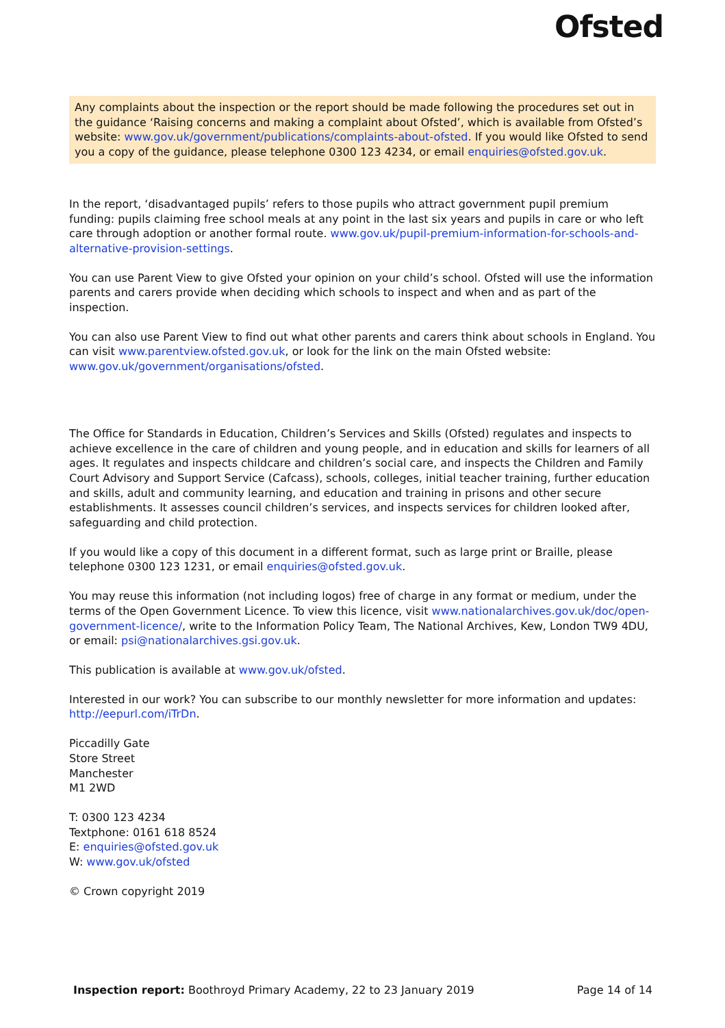Ofsted
Any complaints about the inspection or the report should be made following the procedures set out in the guidance ‘Raising concerns and making a complaint about Ofsted’, which is available from Ofsted’s website: www.gov.uk/government/publications/complaints-about-ofsted. If you would like Ofsted to send you a copy of the guidance, please telephone 0300 123 4234, or email enquiries@ofsted.gov.uk.
In the report, ‘disadvantaged pupils’ refers to those pupils who attract government pupil premium funding: pupils claiming free school meals at any point in the last six years and pupils in care or who left care through adoption or another formal route. www.gov.uk/pupil-premium-information-for-schools-and-alternative-provision-settings.
You can use Parent View to give Ofsted your opinion on your child’s school. Ofsted will use the information parents and carers provide when deciding which schools to inspect and when and as part of the inspection.
You can also use Parent View to find out what other parents and carers think about schools in England. You can visit www.parentview.ofsted.gov.uk, or look for the link on the main Ofsted website: www.gov.uk/government/organisations/ofsted.
The Office for Standards in Education, Children’s Services and Skills (Ofsted) regulates and inspects to achieve excellence in the care of children and young people, and in education and skills for learners of all ages. It regulates and inspects childcare and children’s social care, and inspects the Children and Family Court Advisory and Support Service (Cafcass), schools, colleges, initial teacher training, further education and skills, adult and community learning, and education and training in prisons and other secure establishments. It assesses council children’s services, and inspects services for children looked after, safeguarding and child protection.
If you would like a copy of this document in a different format, such as large print or Braille, please telephone 0300 123 1231, or email enquiries@ofsted.gov.uk.
You may reuse this information (not including logos) free of charge in any format or medium, under the terms of the Open Government Licence. To view this licence, visit www.nationalarchives.gov.uk/doc/open-government-licence/, write to the Information Policy Team, The National Archives, Kew, London TW9 4DU, or email: psi@nationalarchives.gsi.gov.uk.
This publication is available at www.gov.uk/ofsted.
Interested in our work? You can subscribe to our monthly newsletter for more information and updates: http://eepurl.com/iTrDn.
Piccadilly Gate
Store Street
Manchester
M1 2WD
T: 0300 123 4234
Textphone: 0161 618 8524
E: enquiries@ofsted.gov.uk
W: www.gov.uk/ofsted
© Crown copyright 2019
Inspection report: Boothroyd Primary Academy, 22 to 23 January 2019 Page 14 of 14